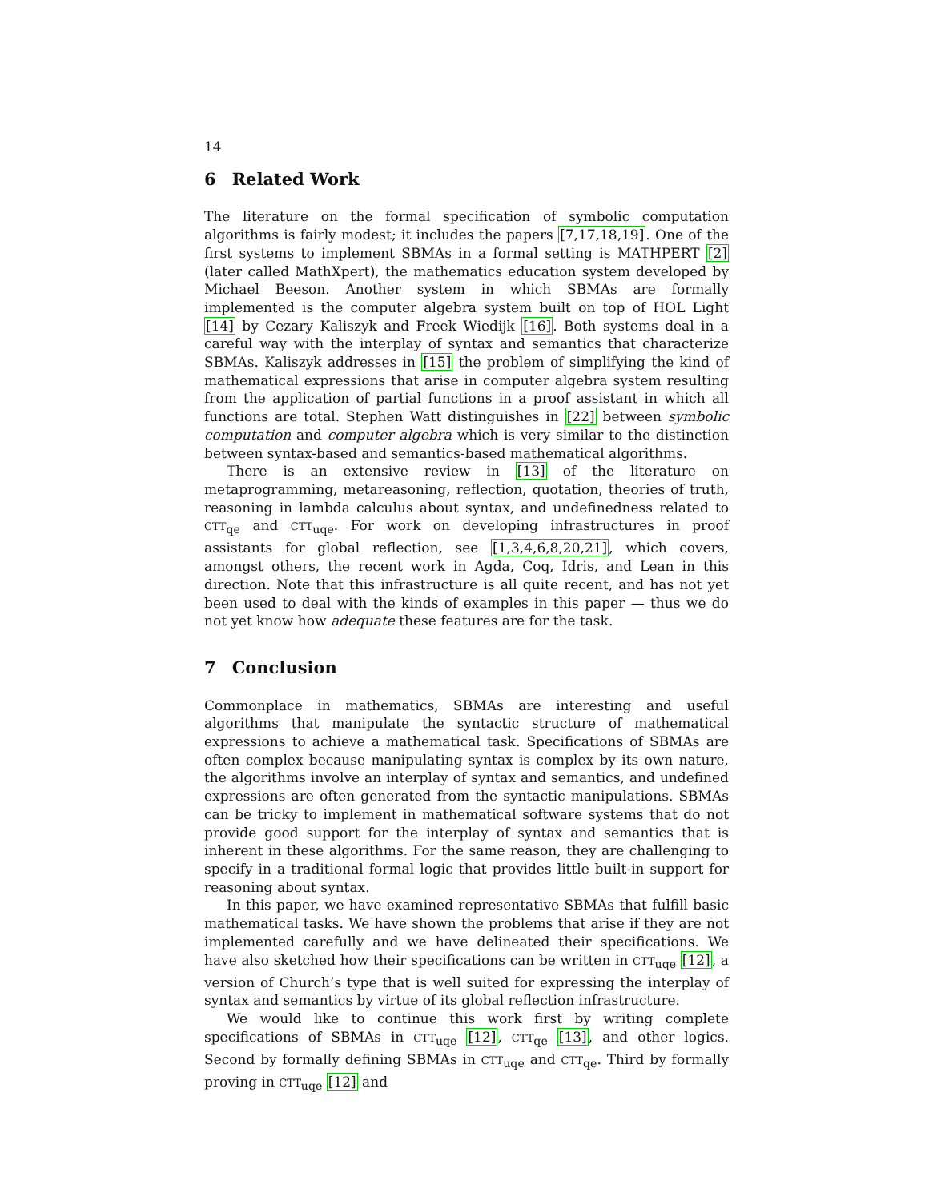14
6 Related Work
The literature on the formal specification of symbolic computation algorithms is fairly modest; it includes the papers [7,17,18,19]. One of the first systems to implement SBMAs in a formal setting is MATHPERT [2] (later called MathXpert), the mathematics education system developed by Michael Beeson. Another system in which SBMAs are formally implemented is the computer algebra system built on top of HOL Light [14] by Cezary Kaliszyk and Freek Wiedijk [16]. Both systems deal in a careful way with the interplay of syntax and semantics that characterize SBMAs. Kaliszyk addresses in [15] the problem of simplifying the kind of mathematical expressions that arise in computer algebra system resulting from the application of partial functions in a proof assistant in which all functions are total. Stephen Watt distinguishes in [22] between symbolic computation and computer algebra which is very similar to the distinction between syntax-based and semantics-based mathematical algorithms.
There is an extensive review in [13] of the literature on metaprogramming, metareasoning, reflection, quotation, theories of truth, reasoning in lambda calculus about syntax, and undefinedness related to CTT<sub>qe</sub> and CTT<sub>uqe</sub>. For work on developing infrastructures in proof assistants for global reflection, see [1,3,4,6,8,20,21], which covers, amongst others, the recent work in Agda, Coq, Idris, and Lean in this direction. Note that this infrastructure is all quite recent, and has not yet been used to deal with the kinds of examples in this paper — thus we do not yet know how adequate these features are for the task.
7 Conclusion
Commonplace in mathematics, SBMAs are interesting and useful algorithms that manipulate the syntactic structure of mathematical expressions to achieve a mathematical task. Specifications of SBMAs are often complex because manipulating syntax is complex by its own nature, the algorithms involve an interplay of syntax and semantics, and undefined expressions are often generated from the syntactic manipulations. SBMAs can be tricky to implement in mathematical software systems that do not provide good support for the interplay of syntax and semantics that is inherent in these algorithms. For the same reason, they are challenging to specify in a traditional formal logic that provides little built-in support for reasoning about syntax.
In this paper, we have examined representative SBMAs that fulfill basic mathematical tasks. We have shown the problems that arise if they are not implemented carefully and we have delineated their specifications. We have also sketched how their specifications can be written in CTT<sub>uqe</sub> [12], a version of Church’s type that is well suited for expressing the interplay of syntax and semantics by virtue of its global reflection infrastructure.
We would like to continue this work first by writing complete specifications of SBMAs in CTT<sub>uqe</sub> [12], CTT<sub>qe</sub> [13], and other logics. Second by formally defining SBMAs in CTT<sub>uqe</sub> and CTT<sub>qe</sub>. Third by formally proving in CTT<sub>uqe</sub> [12] and